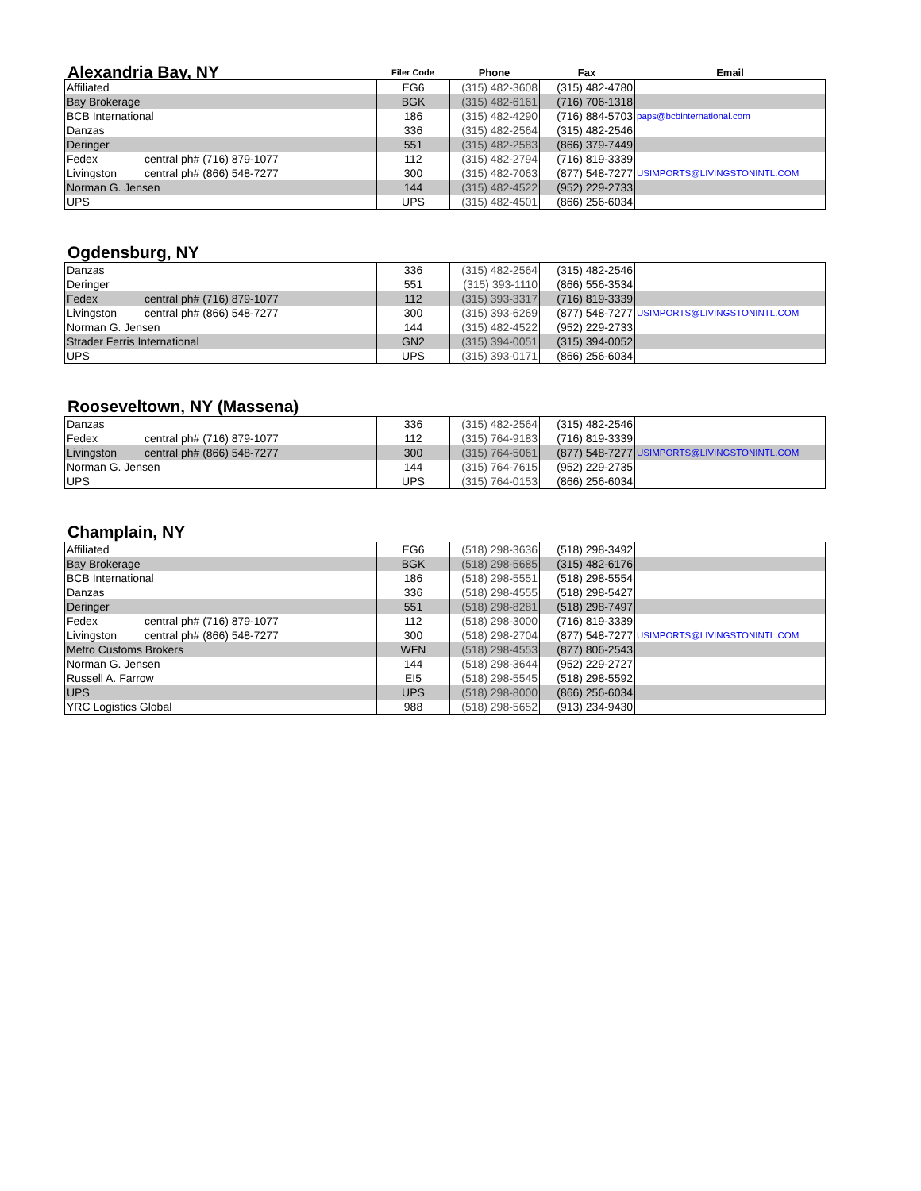| Alexandria Bay, NY | Filer Code | Phone | Fax | Email |
| Affiliated | EG6 | (315) 482-3608 | (315) 482-4780 | |
| Bay Brokerage | BGK | (315) 482-6161 | (716) 706-1318 | |
| BCB International | 186 | (315) 482-4290 | (716) 884-5703 | paps@bcbinternational.com |
| Danzas | 336 | (315) 482-2564 | (315) 482-2546 | |
| Deringer | 551 | (315) 482-2583 | (866) 379-7449 | |
| Fedex central ph# (716) 879-1077 | 112 | (315) 482-2794 | (716) 819-3339 | |
| Livingston central ph# (866) 548-7277 | 300 | (315) 482-7063 | (877) 548-7277 | USIMPORTS@LIVINGSTONINTL.COM |
| Norman G. Jensen | 144 | (315) 482-4522 | (952) 229-2733 | |
| UPS | UPS | (315) 482-4501 | (866) 256-6034 | |
Ogdensburg, NY
| Danzas | 336 | (315) 482-2564 | (315) 482-2546 | |
| Deringer | 551 | (315) 393-1110 | (866) 556-3534 | |
| Fedex central ph# (716) 879-1077 | 112 | (315) 393-3317 | (716) 819-3339 | |
| Livingston central ph# (866) 548-7277 | 300 | (315) 393-6269 | (877) 548-7277 | USIMPORTS@LIVINGSTONINTL.COM |
| Norman G. Jensen | 144 | (315) 482-4522 | (952) 229-2733 | |
| Strader Ferris International | GN2 | (315) 394-0051 | (315) 394-0052 | |
| UPS | UPS | (315) 393-0171 | (866) 256-6034 | |
Rooseveltown, NY (Massena)
| Danzas | 336 | (315) 482-2564 | (315) 482-2546 | |
| Fedex central ph# (716) 879-1077 | 112 | (315) 764-9183 | (716) 819-3339 | |
| Livingston central ph# (866) 548-7277 | 300 | (315) 764-5061 | (877) 548-7277 | USIMPORTS@LIVINGSTONINTL.COM |
| Norman G. Jensen | 144 | (315) 764-7615 | (952) 229-2735 | |
| UPS | UPS | (315) 764-0153 | (866) 256-6034 | |
Champlain, NY
| Affiliated | EG6 | (518) 298-3636 | (518) 298-3492 | |
| Bay Brokerage | BGK | (518) 298-5685 | (315) 482-6176 | |
| BCB International | 186 | (518) 298-5551 | (518) 298-5554 | |
| Danzas | 336 | (518) 298-4555 | (518) 298-5427 | |
| Deringer | 551 | (518) 298-8281 | (518) 298-7497 | |
| Fedex central ph# (716) 879-1077 | 112 | (518) 298-3000 | (716) 819-3339 | |
| Livingston central ph# (866) 548-7277 | 300 | (518) 298-2704 | (877) 548-7277 | USIMPORTS@LIVINGSTONINTL.COM |
| Metro Customs Brokers | WFN | (518) 298-4553 | (877) 806-2543 | |
| Norman G. Jensen | 144 | (518) 298-3644 | (952) 229-2727 | |
| Russell A. Farrow | EI5 | (518) 298-5545 | (518) 298-5592 | |
| UPS | UPS | (518) 298-8000 | (866) 256-6034 | |
| YRC Logistics Global | 988 | (518) 298-5652 | (913) 234-9430 | |